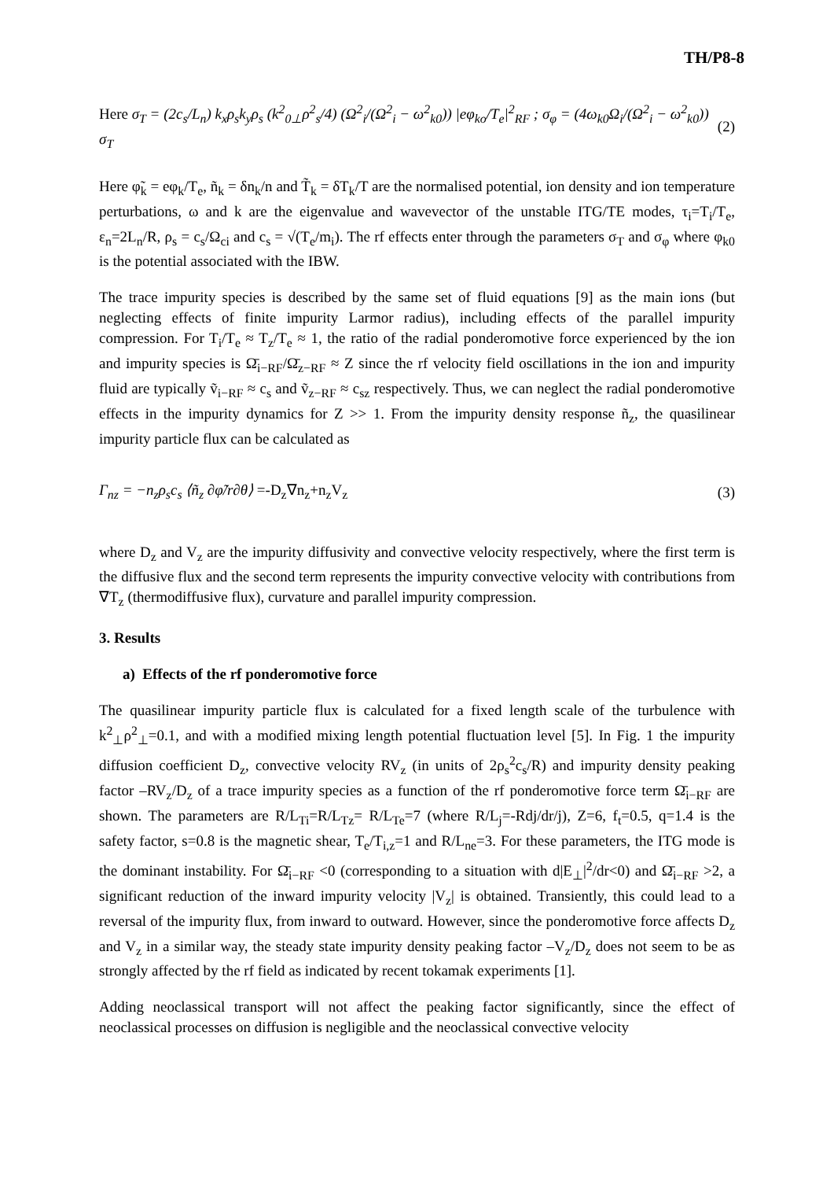TH/P8-8
Here σ<sub>T</sub> = (2c<sub>s</sub>/L<sub>n</sub>) k<sub>x</sub>ρ<sub>s</sub>k<sub>y</sub>ρ<sub>s</sub> (k<sup>2</sup><sub>0⊥</sub>ρ<sup>2</sup><sub>s</sub>/4) (Ω<sup>2</sup><sub>i</sub>/(Ω<sup>2</sup><sub>i</sub> − ω<sup>2</sup><sub>k0</sub>)) |eφ<sub>ko</sub>/T<sub>e</sub>|<sup>2</sup><sub>RF</sub> ; σ<sub>φ</sub> = (4ω<sub>k0</sub>Ω<sub>i</sub>/(Ω<sup>2</sup><sub>i</sub> − ω<sup>2</sup><sub>k0</sub>)) σ<sub>T</sub> (2)
Here φ̃<sub>k</sub> = eφ<sub>k</sub>/T<sub>e</sub>, ñ<sub>k</sub> = δn<sub>k</sub>/n and T̃<sub>k</sub> = δT<sub>k</sub>/T are the normalised potential, ion density and ion temperature perturbations, ω and k are the eigenvalue and wavevector of the unstable ITG/TE modes, τ<sub>i</sub>=T<sub>i</sub>/T<sub>e</sub>, ε<sub>n</sub>=2L<sub>n</sub>/R, ρ<sub>s</sub> = c<sub>s</sub>/Ω<sub>ci</sub> and c<sub>s</sub> = √(T<sub>e</sub>/m<sub>i</sub>). The rf effects enter through the parameters σ<sub>T</sub> and σ<sub>φ</sub> where φ<sub>k0</sub> is the potential associated with the IBW.
The trace impurity species is described by the same set of fluid equations [9] as the main ions (but neglecting effects of finite impurity Larmor radius), including effects of the parallel impurity compression. For T<sub>i</sub>/T<sub>e</sub> ≈ T<sub>z</sub>/T<sub>e</sub> ≈ 1, the ratio of the radial ponderomotive force experienced by the ion and impurity species is Ω̄<sub>i−RF</sub>/Ω̄<sub>z−RF</sub> ≈ Z since the rf velocity field oscillations in the ion and impurity fluid are typically ṽ<sub>i−RF</sub> ≈ c<sub>s</sub> and ṽ<sub>z−RF</sub> ≈ c<sub>sz</sub> respectively. Thus, we can neglect the radial ponderomotive effects in the impurity dynamics for Z >> 1. From the impurity density response ñ<sub>z</sub>, the quasilinear impurity particle flux can be calculated as
Γ<sub>nz</sub> = −n<sub>z</sub>ρ<sub>s</sub>c<sub>s</sub> ⟨ñ<sub>z</sub> ∂φ̃/r∂θ⟩ =-D<sub>z</sub>∇n<sub>z</sub>+n<sub>z</sub>V<sub>z</sub> (3)
where D<sub>z</sub> and V<sub>z</sub> are the impurity diffusivity and convective velocity respectively, where the first term is the diffusive flux and the second term represents the impurity convective velocity with contributions from ∇T<sub>z</sub> (thermodiffusive flux), curvature and parallel impurity compression.
3. Results
a) Effects of the rf ponderomotive force
The quasilinear impurity particle flux is calculated for a fixed length scale of the turbulence with k<sup>2</sup><sub>⊥</sub>ρ<sup>2</sup><sub>⊥</sub>=0.1, and with a modified mixing length potential fluctuation level [5]. In Fig. 1 the impurity diffusion coefficient D<sub>z</sub>, convective velocity RV<sub>z</sub> (in units of 2ρ<sub>s</sub><sup>2</sup>c<sub>s</sub>/R) and impurity density peaking factor –RV<sub>z</sub>/D<sub>z</sub> of a trace impurity species as a function of the rf ponderomotive force term Ω̄<sub>i−RF</sub> are shown. The parameters are R/L<sub>Ti</sub>=R/L<sub>Tz</sub>= R/L<sub>Te</sub>=7 (where R/L<sub>j</sub>=-Rdj/dr/j), Z=6, f<sub>t</sub>=0.5, q=1.4 is the safety factor, s=0.8 is the magnetic shear, T<sub>e</sub>/T<sub>i,z</sub>=1 and R/L<sub>ne</sub>=3. For these parameters, the ITG mode is the dominant instability. For Ω̄<sub>i−RF</sub> <0 (corresponding to a situation with d|E<sub>⊥</sub>|<sup>2</sup>/dr<0) and Ω̄<sub>i−RF</sub> >2, a significant reduction of the inward impurity velocity |V<sub>z</sub>| is obtained. Transiently, this could lead to a reversal of the impurity flux, from inward to outward. However, since the ponderomotive force affects D<sub>z</sub> and V<sub>z</sub> in a similar way, the steady state impurity density peaking factor –V<sub>z</sub>/D<sub>z</sub> does not seem to be as strongly affected by the rf field as indicated by recent tokamak experiments [1].
Adding neoclassical transport will not affect the peaking factor significantly, since the effect of neoclassical processes on diffusion is negligible and the neoclassical convective velocity